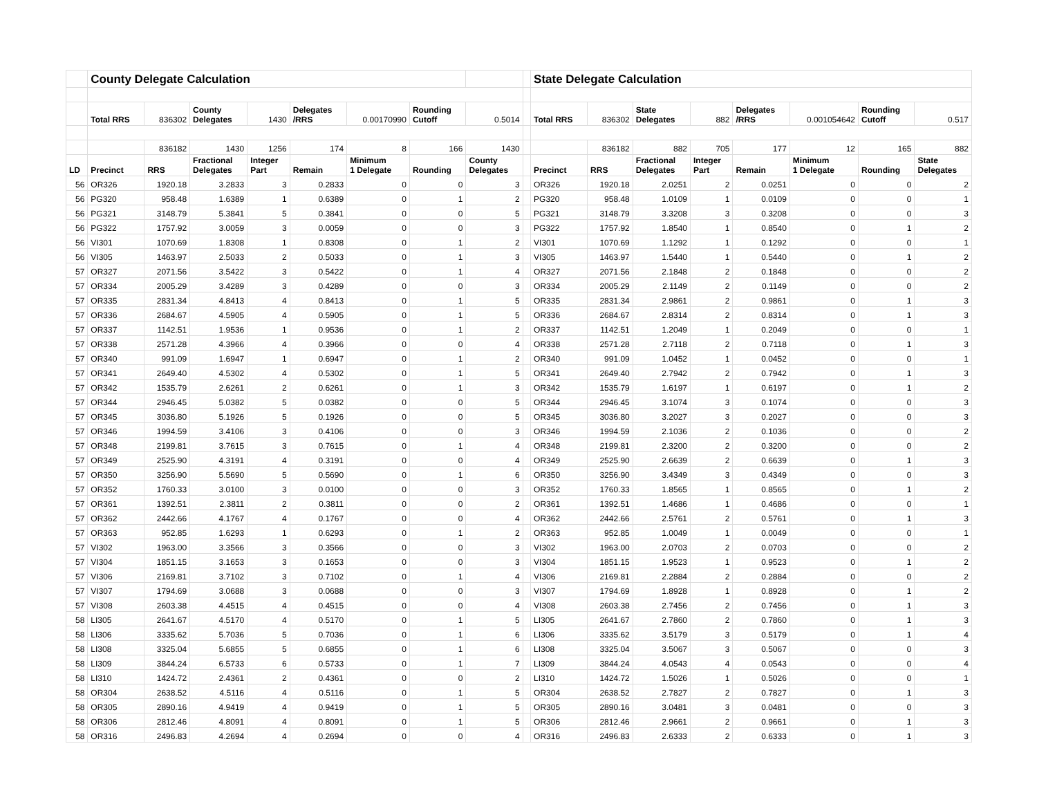| | County Delegate Calculation | | | | | | | | | State Delegate Calculation | | | | | | | |
| | Total RRS | 836302 | County Delegates | 1430 | Delegates /RRS | 0.00170990 | Rounding Cutoff | 0.5014 | | Total RRS | 836302 | State Delegates | 882 | Delegates /RRS | 0.001054642 | Rounding Cutoff | 0.517 |
| | | 836182 | 1430 | 1256 | 174 | 8 | 166 | 1430 | | | 836182 | 882 | 705 | 177 | 12 | 165 | 882 |
| LD | Precinct | RRS | Fractional Delegates | Integer Part | Remain | Minimum 1 Delegate | Rounding | County Delegates | | Precinct | RRS | Fractional Delegates | Integer Part | Remain | Minimum 1 Delegate | Rounding | State Delegates |
| 56 | OR326 | 1920.18 | 3.2833 | 3 | 0.2833 | 0 | 0 | 3 | | OR326 | 1920.18 | 2.0251 | 2 | 0.0251 | 0 | 0 | 2 |
| 56 | PG320 | 958.48 | 1.6389 | 1 | 0.6389 | 0 | 1 | 2 | | PG320 | 958.48 | 1.0109 | 1 | 0.0109 | 0 | 0 | 1 |
| 56 | PG321 | 3148.79 | 5.3841 | 5 | 0.3841 | 0 | 0 | 5 | | PG321 | 3148.79 | 3.3208 | 3 | 0.3208 | 0 | 0 | 3 |
| 56 | PG322 | 1757.92 | 3.0059 | 3 | 0.0059 | 0 | 0 | 3 | | PG322 | 1757.92 | 1.8540 | 1 | 0.8540 | 0 | 1 | 2 |
| 56 | VI301 | 1070.69 | 1.8308 | 1 | 0.8308 | 0 | 1 | 2 | | VI301 | 1070.69 | 1.1292 | 1 | 0.1292 | 0 | 0 | 1 |
| 56 | VI305 | 1463.97 | 2.5033 | 2 | 0.5033 | 0 | 1 | 3 | | VI305 | 1463.97 | 1.5440 | 1 | 0.5440 | 0 | 1 | 2 |
| 57 | OR327 | 2071.56 | 3.5422 | 3 | 0.5422 | 0 | 1 | 4 | | OR327 | 2071.56 | 2.1848 | 2 | 0.1848 | 0 | 0 | 2 |
| 57 | OR334 | 2005.29 | 3.4289 | 3 | 0.4289 | 0 | 0 | 3 | | OR334 | 2005.29 | 2.1149 | 2 | 0.1149 | 0 | 0 | 2 |
| 57 | OR335 | 2831.34 | 4.8413 | 4 | 0.8413 | 0 | 1 | 5 | | OR335 | 2831.34 | 2.9861 | 2 | 0.9861 | 0 | 1 | 3 |
| 57 | OR336 | 2684.67 | 4.5905 | 4 | 0.5905 | 0 | 1 | 5 | | OR336 | 2684.67 | 2.8314 | 2 | 0.8314 | 0 | 1 | 3 |
| 57 | OR337 | 1142.51 | 1.9536 | 1 | 0.9536 | 0 | 1 | 2 | | OR337 | 1142.51 | 1.2049 | 1 | 0.2049 | 0 | 0 | 1 |
| 57 | OR338 | 2571.28 | 4.3966 | 4 | 0.3966 | 0 | 0 | 4 | | OR338 | 2571.28 | 2.7118 | 2 | 0.7118 | 0 | 1 | 3 |
| 57 | OR340 | 991.09 | 1.6947 | 1 | 0.6947 | 0 | 1 | 2 | | OR340 | 991.09 | 1.0452 | 1 | 0.0452 | 0 | 0 | 1 |
| 57 | OR341 | 2649.40 | 4.5302 | 4 | 0.5302 | 0 | 1 | 5 | | OR341 | 2649.40 | 2.7942 | 2 | 0.7942 | 0 | 1 | 3 |
| 57 | OR342 | 1535.79 | 2.6261 | 2 | 0.6261 | 0 | 1 | 3 | | OR342 | 1535.79 | 1.6197 | 1 | 0.6197 | 0 | 1 | 2 |
| 57 | OR344 | 2946.45 | 5.0382 | 5 | 0.0382 | 0 | 0 | 5 | | OR344 | 2946.45 | 3.1074 | 3 | 0.1074 | 0 | 0 | 3 |
| 57 | OR345 | 3036.80 | 5.1926 | 5 | 0.1926 | 0 | 0 | 5 | | OR345 | 3036.80 | 3.2027 | 3 | 0.2027 | 0 | 0 | 3 |
| 57 | OR346 | 1994.59 | 3.4106 | 3 | 0.4106 | 0 | 0 | 3 | | OR346 | 1994.59 | 2.1036 | 2 | 0.1036 | 0 | 0 | 2 |
| 57 | OR348 | 2199.81 | 3.7615 | 3 | 0.7615 | 0 | 1 | 4 | | OR348 | 2199.81 | 2.3200 | 2 | 0.3200 | 0 | 0 | 2 |
| 57 | OR349 | 2525.90 | 4.3191 | 4 | 0.3191 | 0 | 0 | 4 | | OR349 | 2525.90 | 2.6639 | 2 | 0.6639 | 0 | 1 | 3 |
| 57 | OR350 | 3256.90 | 5.5690 | 5 | 0.5690 | 0 | 1 | 6 | | OR350 | 3256.90 | 3.4349 | 3 | 0.4349 | 0 | 0 | 3 |
| 57 | OR352 | 1760.33 | 3.0100 | 3 | 0.0100 | 0 | 0 | 3 | | OR352 | 1760.33 | 1.8565 | 1 | 0.8565 | 0 | 1 | 2 |
| 57 | OR361 | 1392.51 | 2.3811 | 2 | 0.3811 | 0 | 0 | 2 | | OR361 | 1392.51 | 1.4686 | 1 | 0.4686 | 0 | 0 | 1 |
| 57 | OR362 | 2442.66 | 4.1767 | 4 | 0.1767 | 0 | 0 | 4 | | OR362 | 2442.66 | 2.5761 | 2 | 0.5761 | 0 | 1 | 3 |
| 57 | OR363 | 952.85 | 1.6293 | 1 | 0.6293 | 0 | 1 | 2 | | OR363 | 952.85 | 1.0049 | 1 | 0.0049 | 0 | 0 | 1 |
| 57 | VI302 | 1963.00 | 3.3566 | 3 | 0.3566 | 0 | 0 | 3 | | VI302 | 1963.00 | 2.0703 | 2 | 0.0703 | 0 | 0 | 2 |
| 57 | VI304 | 1851.15 | 3.1653 | 3 | 0.1653 | 0 | 0 | 3 | | VI304 | 1851.15 | 1.9523 | 1 | 0.9523 | 0 | 1 | 2 |
| 57 | VI306 | 2169.81 | 3.7102 | 3 | 0.7102 | 0 | 1 | 4 | | VI306 | 2169.81 | 2.2884 | 2 | 0.2884 | 0 | 0 | 2 |
| 57 | VI307 | 1794.69 | 3.0688 | 3 | 0.0688 | 0 | 0 | 3 | | VI307 | 1794.69 | 1.8928 | 1 | 0.8928 | 0 | 1 | 2 |
| 57 | VI308 | 2603.38 | 4.4515 | 4 | 0.4515 | 0 | 0 | 4 | | VI308 | 2603.38 | 2.7456 | 2 | 0.7456 | 0 | 1 | 3 |
| 58 | LI305 | 2641.67 | 4.5170 | 4 | 0.5170 | 0 | 1 | 5 | | LI305 | 2641.67 | 2.7860 | 2 | 0.7860 | 0 | 1 | 3 |
| 58 | LI306 | 3335.62 | 5.7036 | 5 | 0.7036 | 0 | 1 | 6 | | LI306 | 3335.62 | 3.5179 | 3 | 0.5179 | 0 | 1 | 4 |
| 58 | LI308 | 3325.04 | 5.6855 | 5 | 0.6855 | 0 | 1 | 6 | | LI308 | 3325.04 | 3.5067 | 3 | 0.5067 | 0 | 0 | 3 |
| 58 | LI309 | 3844.24 | 6.5733 | 6 | 0.5733 | 0 | 1 | 7 | | LI309 | 3844.24 | 4.0543 | 4 | 0.0543 | 0 | 0 | 4 |
| 58 | LI310 | 1424.72 | 2.4361 | 2 | 0.4361 | 0 | 0 | 2 | | LI310 | 1424.72 | 1.5026 | 1 | 0.5026 | 0 | 0 | 1 |
| 58 | OR304 | 2638.52 | 4.5116 | 4 | 0.5116 | 0 | 1 | 5 | | OR304 | 2638.52 | 2.7827 | 2 | 0.7827 | 0 | 1 | 3 |
| 58 | OR305 | 2890.16 | 4.9419 | 4 | 0.9419 | 0 | 1 | 5 | | OR305 | 2890.16 | 3.0481 | 3 | 0.0481 | 0 | 0 | 3 |
| 58 | OR306 | 2812.46 | 4.8091 | 4 | 0.8091 | 0 | 1 | 5 | | OR306 | 2812.46 | 2.9661 | 2 | 0.9661 | 0 | 1 | 3 |
| 58 | OR316 | 2496.83 | 4.2694 | 4 | 0.2694 | 0 | 0 | 4 | | OR316 | 2496.83 | 2.6333 | 2 | 0.6333 | 0 | 1 | 3 |